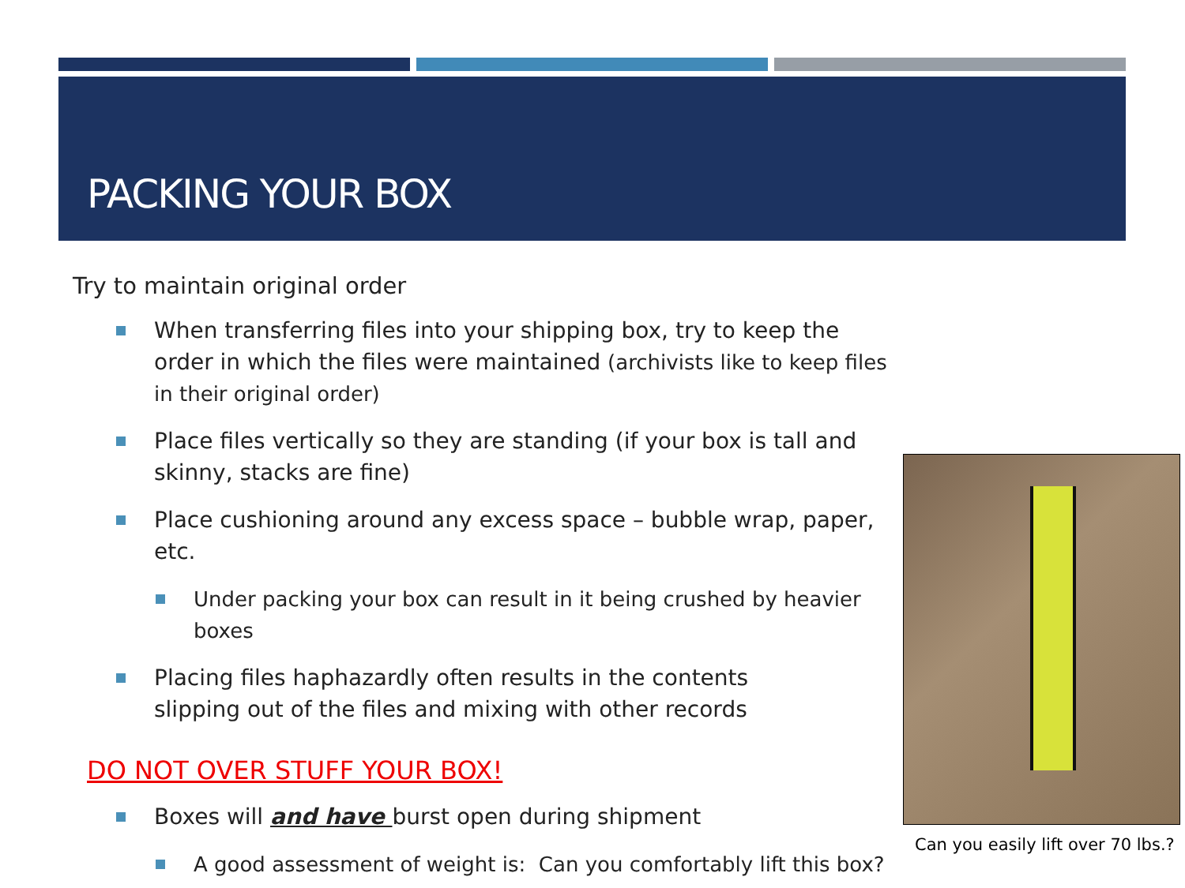PACKING YOUR BOX
Try to maintain original order
When transferring files into your shipping box, try to keep the order in which the files were maintained (archivists like to keep files in their original order)
Place files vertically so they are standing (if your box is tall and skinny, stacks are fine)
Place cushioning around any excess space – bubble wrap, paper, etc.
Under packing your box can result in it being crushed by heavier boxes
Placing files haphazardly often results in the contents
slipping out of the files and mixing with other records
DO NOT OVER STUFF YOUR BOX!
Boxes will and have burst open during shipment
A good assessment of weight is: Can you comfortably lift this box?
Can you easily lift over 70 lbs.?